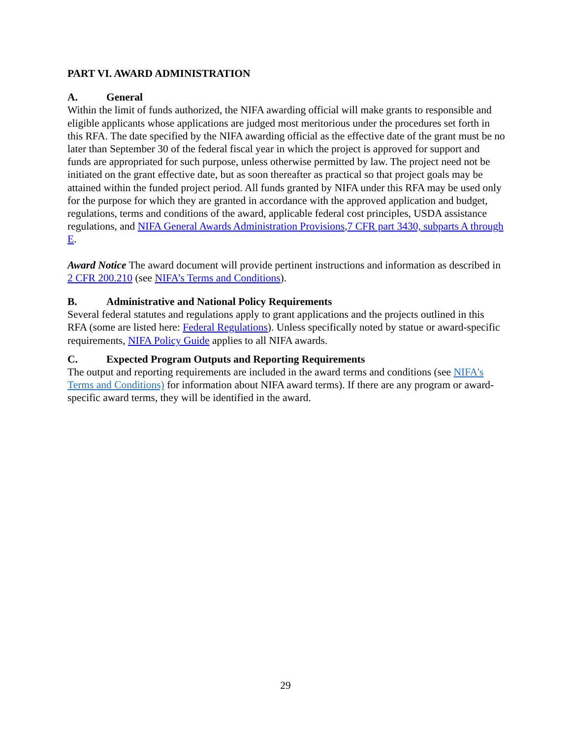PART VI. AWARD ADMINISTRATION
A. General
Within the limit of funds authorized, the NIFA awarding official will make grants to responsible and eligible applicants whose applications are judged most meritorious under the procedures set forth in this RFA. The date specified by the NIFA awarding official as the effective date of the grant must be no later than September 30 of the federal fiscal year in which the project is approved for support and funds are appropriated for such purpose, unless otherwise permitted by law. The project need not be initiated on the grant effective date, but as soon thereafter as practical so that project goals may be attained within the funded project period. All funds granted by NIFA under this RFA may be used only for the purpose for which they are granted in accordance with the approved application and budget, regulations, terms and conditions of the award, applicable federal cost principles, USDA assistance regulations, and NIFA General Awards Administration Provisions,7 CFR part 3430, subparts A through E.
Award Notice The award document will provide pertinent instructions and information as described in 2 CFR 200.210 (see NIFA’s Terms and Conditions).
B. Administrative and National Policy Requirements
Several federal statutes and regulations apply to grant applications and the projects outlined in this RFA (some are listed here: Federal Regulations). Unless specifically noted by statue or award-specific requirements, NIFA Policy Guide applies to all NIFA awards.
C. Expected Program Outputs and Reporting Requirements
The output and reporting requirements are included in the award terms and conditions (see NIFA's Terms and Conditions) for information about NIFA award terms). If there are any program or award-specific award terms, they will be identified in the award.
29